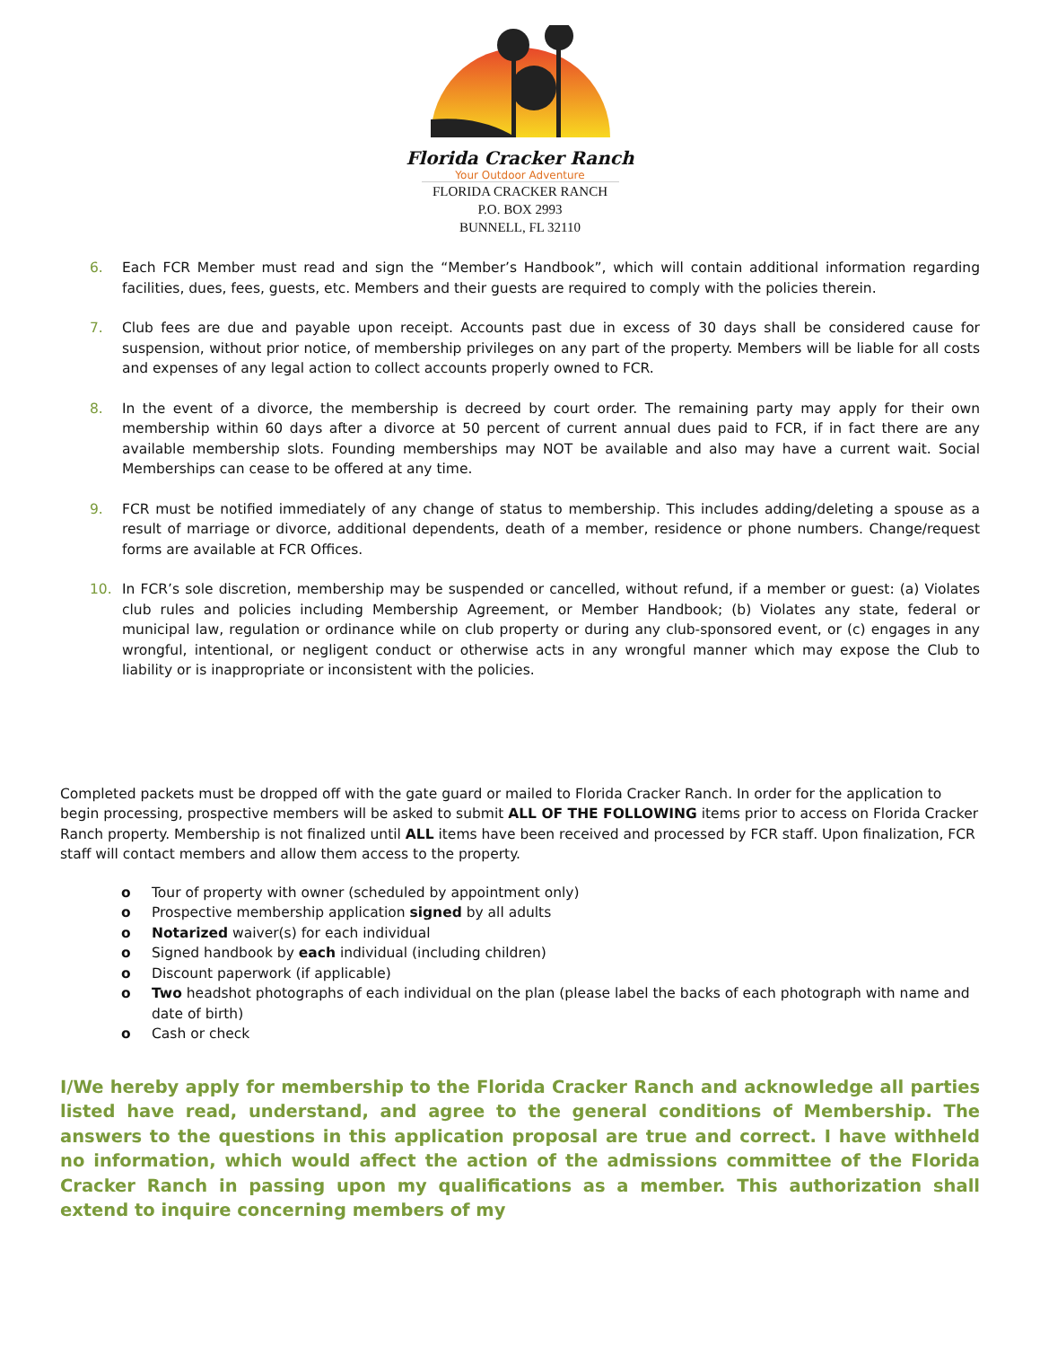Florida Cracker Ranch
Your Outdoor Adventure
FLORIDA CRACKER RANCH
P.O. BOX 2993
BUNNELL, FL 32110
6. Each FCR Member must read and sign the “Member’s Handbook”, which will contain additional information regarding facilities, dues, fees, guests, etc. Members and their guests are required to comply with the policies therein.
7. Club fees are due and payable upon receipt. Accounts past due in excess of 30 days shall be considered cause for suspension, without prior notice, of membership privileges on any part of the property. Members will be liable for all costs and expenses of any legal action to collect accounts properly owned to FCR.
8. In the event of a divorce, the membership is decreed by court order. The remaining party may apply for their own membership within 60 days after a divorce at 50 percent of current annual dues paid to FCR, if in fact there are any available membership slots. Founding memberships may NOT be available and also may have a current wait. Social Memberships can cease to be offered at any time.
9. FCR must be notified immediately of any change of status to membership. This includes adding/deleting a spouse as a result of marriage or divorce, additional dependents, death of a member, residence or phone numbers. Change/request forms are available at FCR Offices.
10. In FCR’s sole discretion, membership may be suspended or cancelled, without refund, if a member or guest: (a) Violates club rules and policies including Membership Agreement, or Member Handbook; (b) Violates any state, federal or municipal law, regulation or ordinance while on club property or during any club-sponsored event, or (c) engages in any wrongful, intentional, or negligent conduct or otherwise acts in any wrongful manner which may expose the Club to liability or is inappropriate or inconsistent with the policies.
Completed packets must be dropped off with the gate guard or mailed to Florida Cracker Ranch. In order for the application to begin processing, prospective members will be asked to submit ALL OF THE FOLLOWING items prior to access on Florida Cracker Ranch property. Membership is not finalized until ALL items have been received and processed by FCR staff. Upon finalization, FCR staff will contact members and allow them access to the property.
o Tour of property with owner (scheduled by appointment only)
o Prospective membership application signed by all adults
o Notarized waiver(s) for each individual
o Signed handbook by each individual (including children)
o Discount paperwork (if applicable)
o Two headshot photographs of each individual on the plan (please label the backs of each photograph with name and date of birth)
o Cash or check
I/We hereby apply for membership to the Florida Cracker Ranch and acknowledge all parties listed have read, understand, and agree to the general conditions of Membership. The answers to the questions in this application proposal are true and correct. I have withheld no information, which would affect the action of the admissions committee of the Florida Cracker Ranch in passing upon my qualifications as a member. This authorization shall extend to inquire concerning members of my